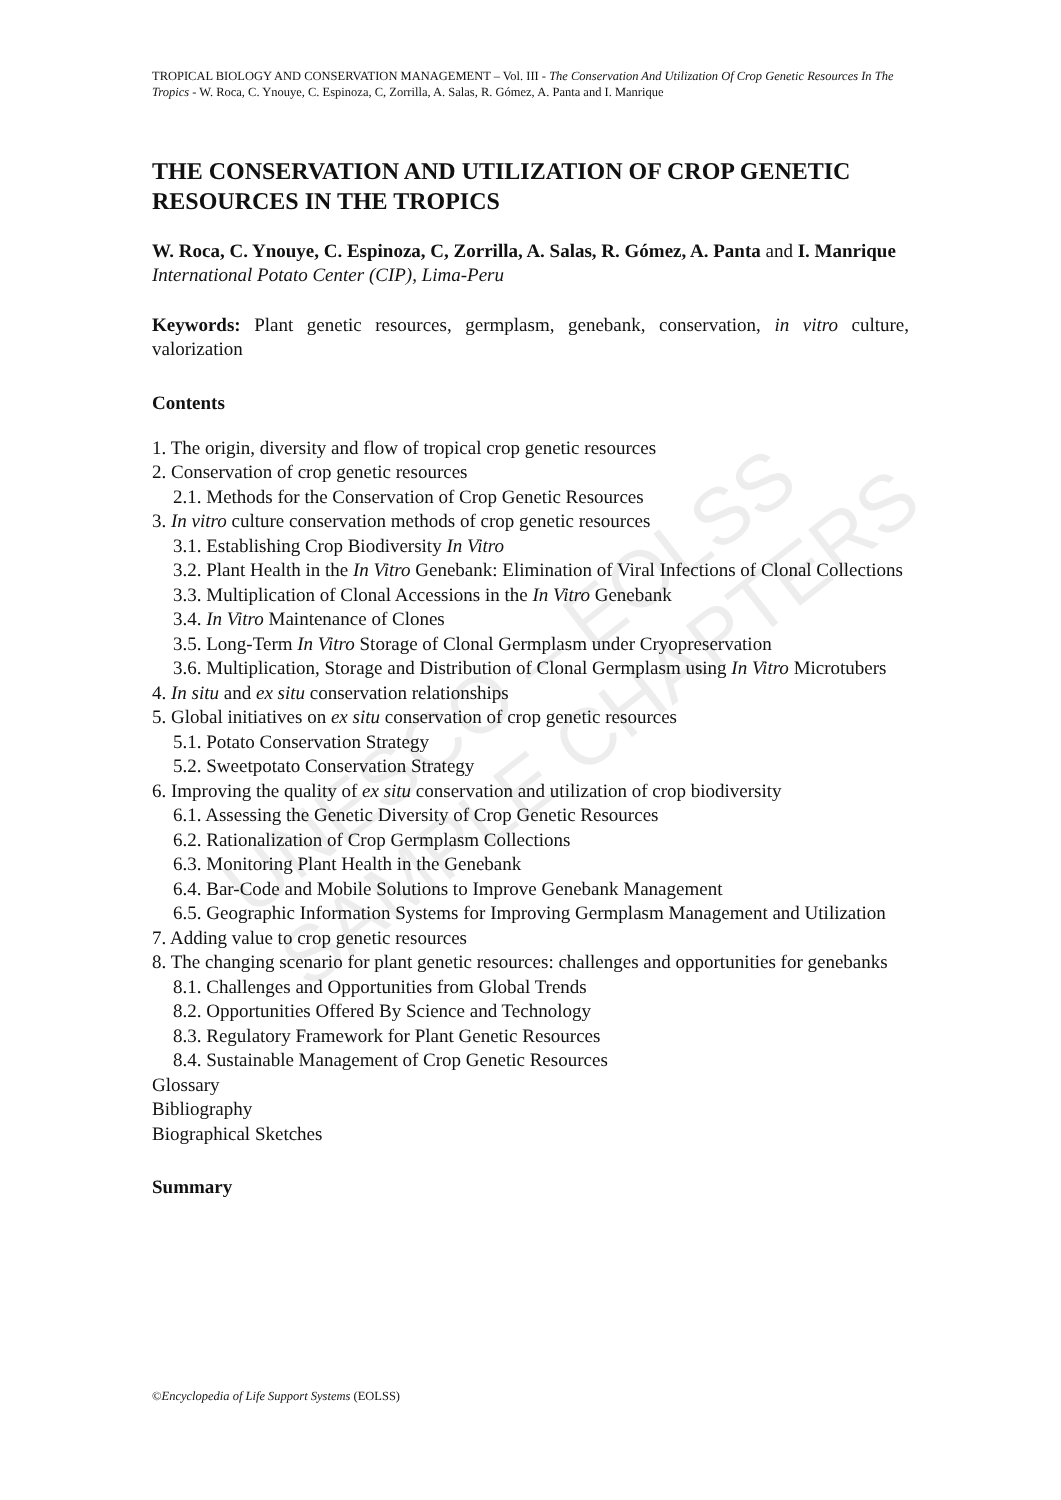UNESCO – EOLSS
SAMPLE CHAPTERS
TROPICAL BIOLOGY AND CONSERVATION MANAGEMENT – Vol. III - The Conservation And Utilization Of Crop Genetic Resources In The Tropics - W. Roca, C. Ynouye, C. Espinoza, C, Zorrilla, A. Salas, R. Gómez, A. Panta and I. Manrique
THE CONSERVATION AND UTILIZATION OF CROP GENETIC RESOURCES IN THE TROPICS
W. Roca, C. Ynouye, C. Espinoza, C, Zorrilla, A. Salas, R. Gómez, A. Panta and I. Manrique
International Potato Center (CIP), Lima-Peru
Keywords: Plant genetic resources, germplasm, genebank, conservation, in vitro culture, valorization
Contents
1. The origin, diversity and flow of tropical crop genetic resources
2. Conservation of crop genetic resources
2.1. Methods for the Conservation of Crop Genetic Resources
3. In vitro culture conservation methods of crop genetic resources
3.1. Establishing Crop Biodiversity In Vitro
3.2. Plant Health in the In Vitro Genebank: Elimination of Viral Infections of Clonal Collections
3.3. Multiplication of Clonal Accessions in the In Vitro Genebank
3.4. In Vitro Maintenance of Clones
3.5. Long-Term In Vitro Storage of Clonal Germplasm under Cryopreservation
3.6. Multiplication, Storage and Distribution of Clonal Germplasm using In Vitro Microtubers
4. In situ and ex situ conservation relationships
5. Global initiatives on ex situ conservation of crop genetic resources
5.1. Potato Conservation Strategy
5.2. Sweetpotato Conservation Strategy
6. Improving the quality of ex situ conservation and utilization of crop biodiversity
6.1. Assessing the Genetic Diversity of Crop Genetic Resources
6.2. Rationalization of Crop Germplasm Collections
6.3. Monitoring Plant Health in the Genebank
6.4. Bar-Code and Mobile Solutions to Improve Genebank Management
6.5. Geographic Information Systems for Improving Germplasm Management and Utilization
7. Adding value to crop genetic resources
8. The changing scenario for plant genetic resources: challenges and opportunities for genebanks
8.1. Challenges and Opportunities from Global Trends
8.2. Opportunities Offered By Science and Technology
8.3. Regulatory Framework for Plant Genetic Resources
8.4. Sustainable Management of Crop Genetic Resources
Glossary
Bibliography
Biographical Sketches
Summary
©Encyclopedia of Life Support Systems (EOLSS)